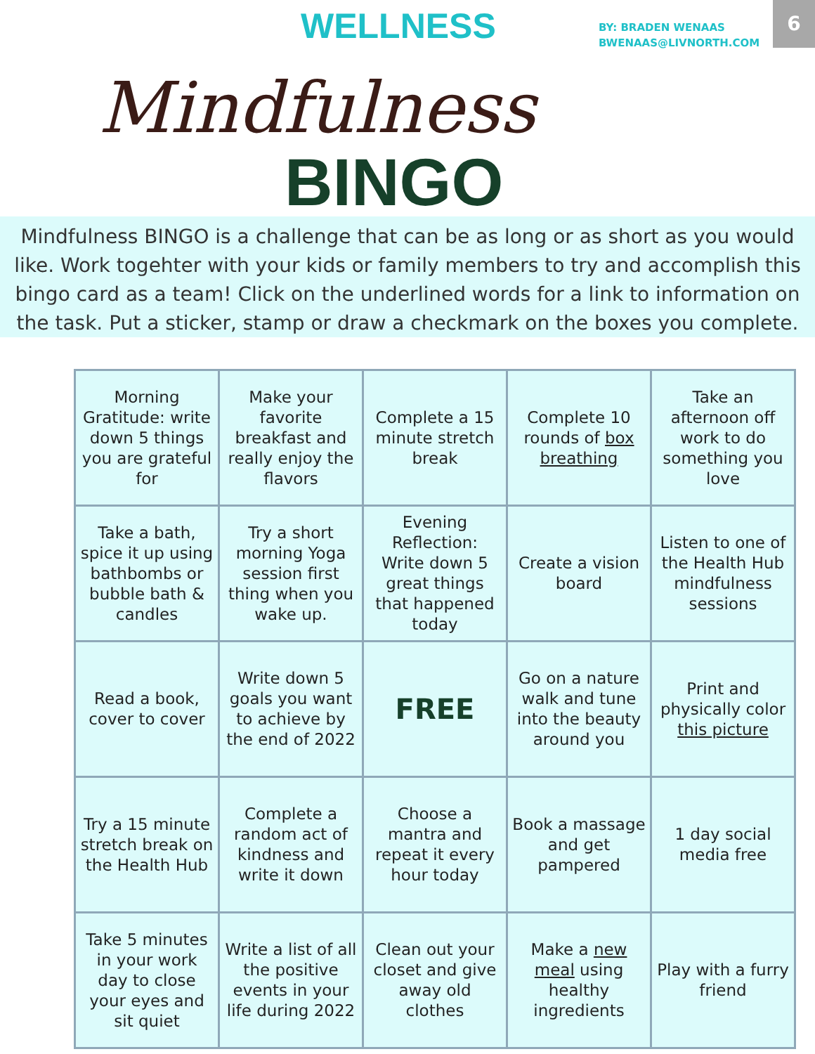WELLNESS
BY: BRADEN WENAAS
BWENAAS@LIVNORTH.COM
6
Mindfulness
BINGO
Mindfulness BINGO is a challenge that can be as long or as short as you would like. Work togehter with your kids or family members to try and accomplish this bingo card as a team! Click on the underlined words for a link to information on the task. Put a sticker, stamp or draw a checkmark on the boxes you complete.
| Morning Gratitude: write down 5 things you are grateful for | Make your favorite breakfast and really enjoy the flavors | Complete a 15 minute stretch break | Complete 10 rounds of box breathing | Take an afternoon off work to do something you love |
| Take a bath, spice it up using bathbombs or bubble bath & candles | Try a short morning Yoga session first thing when you wake up. | Evening Reflection: Write down 5 great things that happened today | Create a vision board | Listen to one of the Health Hub mindfulness sessions |
| Read a book, cover to cover | Write down 5 goals you want to achieve by the end of 2022 | FREE | Go on a nature walk and tune into the beauty around you | Print and physically color this picture |
| Try a 15 minute stretch break on the Health Hub | Complete a random act of kindness and write it down | Choose a mantra and repeat it every hour today | Book a massage and get pampered | 1 day social media free |
| Take 5 minutes in your work day to close your eyes and sit quiet | Write a list of all the positive events in your life during 2022 | Clean out your closet and give away old clothes | Make a new meal using healthy ingredients | Play with a furry friend |